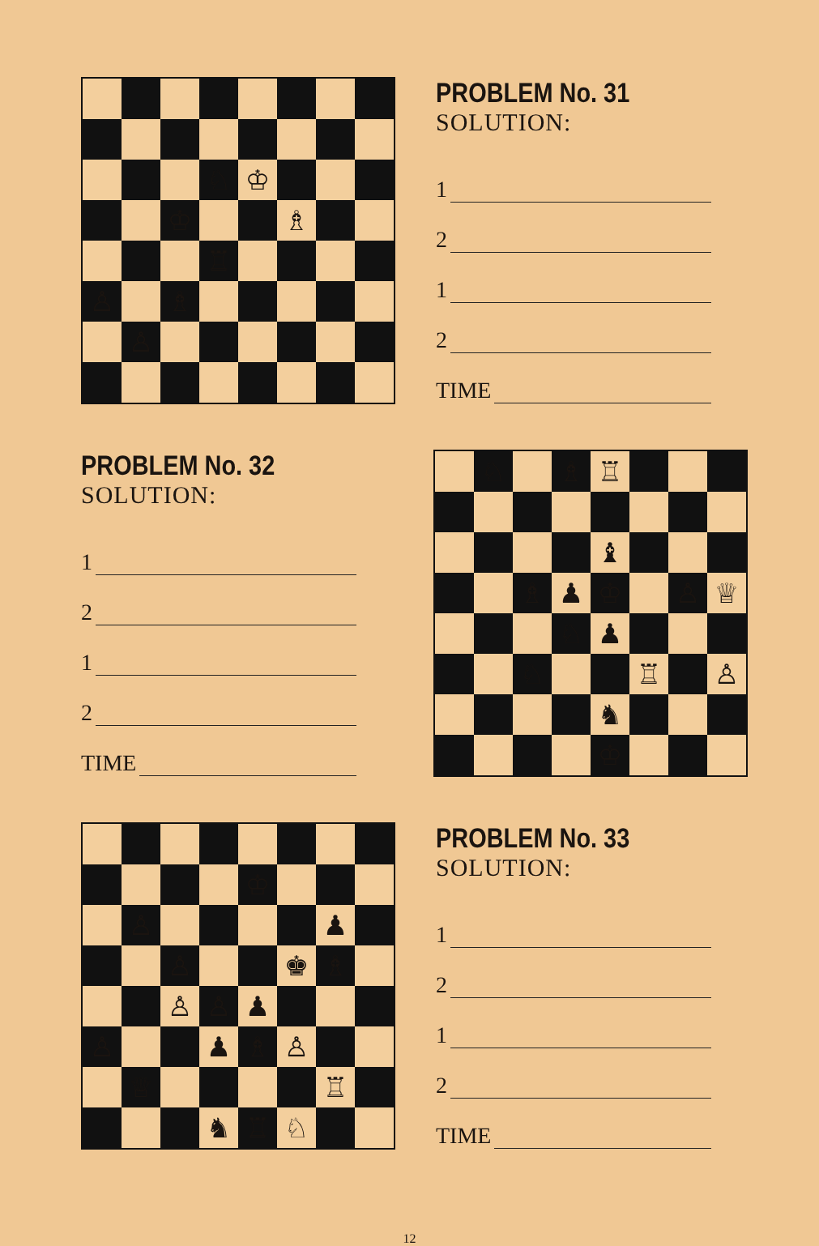♘
♔
♔
♗
♖
♙
♗
♙
PROBLEM No. 31
SOLUTION:
1
2
1
2
TIME
PROBLEM No. 32
SOLUTION:
1
2
1
2
TIME
♘
♗
♖
♝
♗
♟
♔
♙
♕
♘
♟
♘
♖
♙
♞
♔
♔
♙
♟
♙
♚
♗
♙
♙
♟
♙
♟
♗
♙
♕
♖
♞
♖
♘
PROBLEM No. 33
SOLUTION:
1
2
1
2
TIME
12